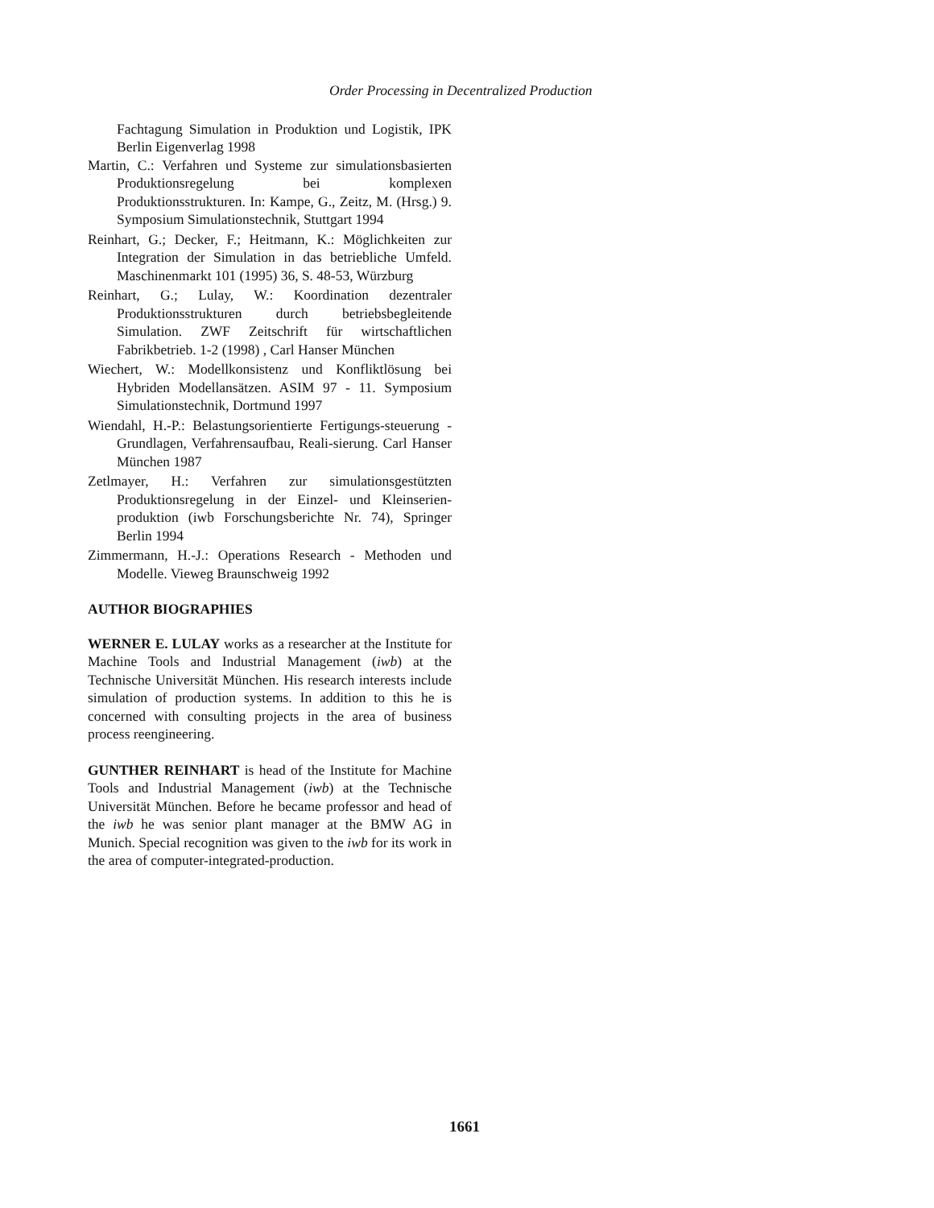Order Processing in Decentralized Production
Fachtagung Simulation in Produktion und Logistik, IPK Berlin Eigenverlag 1998
Martin, C.: Verfahren und Systeme zur simulationsbasierten Produktionsregelung bei komplexen Produktionsstrukturen. In: Kampe, G., Zeitz, M. (Hrsg.) 9. Symposium Simulationstechnik, Stuttgart 1994
Reinhart, G.; Decker, F.; Heitmann, K.: Möglichkeiten zur Integration der Simulation in das betriebliche Umfeld. Maschinenmarkt 101 (1995) 36, S. 48-53, Würzburg
Reinhart, G.; Lulay, W.: Koordination dezentraler Produktionsstrukturen durch betriebsbegleitende Simulation. ZWF Zeitschrift für wirtschaftlichen Fabrikbetrieb. 1-2 (1998) , Carl Hanser München
Wiechert, W.: Modellkonsistenz und Konfliktlösung bei Hybriden Modellansätzen. ASIM 97 - 11. Symposium Simulationstechnik, Dortmund 1997
Wiendahl, H.-P.: Belastungsorientierte Fertigungs-steuerung - Grundlagen, Verfahrensaufbau, Reali-sierung. Carl Hanser München 1987
Zetlmayer, H.: Verfahren zur simulationsgestützten Produktionsregelung in der Einzel- und Kleinserien-produktion (iwb Forschungsberichte Nr. 74), Springer Berlin 1994
Zimmermann, H.-J.: Operations Research - Methoden und Modelle. Vieweg Braunschweig 1992
AUTHOR BIOGRAPHIES
WERNER E. LULAY works as a researcher at the Institute for Machine Tools and Industrial Management (iwb) at the Technische Universität München. His research interests include simulation of production systems. In addition to this he is concerned with consulting projects in the area of business process reengineering.
GUNTHER REINHART is head of the Institute for Machine Tools and Industrial Management (iwb) at the Technische Universität München. Before he became professor and head of the iwb he was senior plant manager at the BMW AG in Munich. Special recognition was given to the iwb for its work in the area of computer-integrated-production.
1661